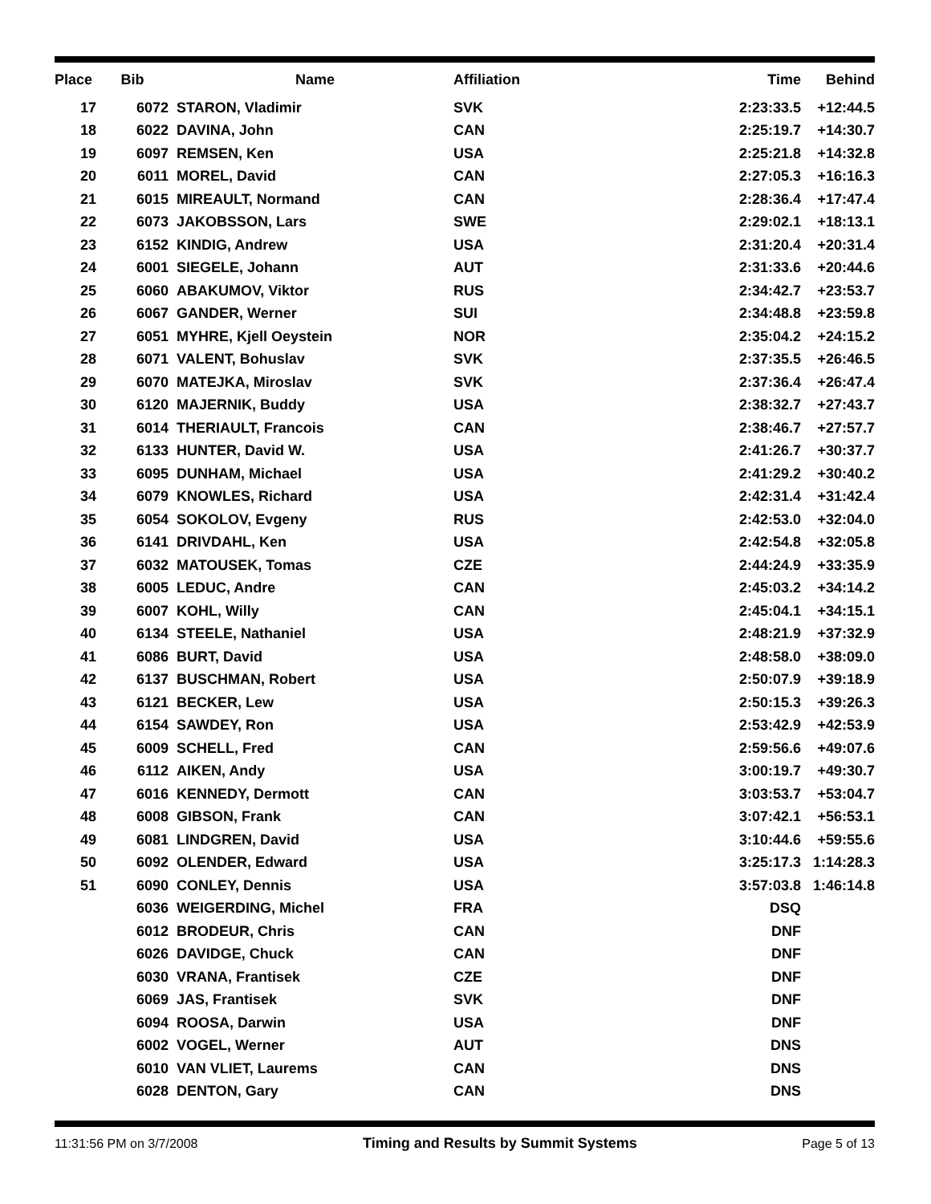| Place | Bib | Name | Affiliation | Time | Behind |
| --- | --- | --- | --- | --- | --- |
| 17 | 6072 | STARON, Vladimir | SVK | 2:23:33.5 | +12:44.5 |
| 18 | 6022 | DAVINA, John | CAN | 2:25:19.7 | +14:30.7 |
| 19 | 6097 | REMSEN, Ken | USA | 2:25:21.8 | +14:32.8 |
| 20 | 6011 | MOREL, David | CAN | 2:27:05.3 | +16:16.3 |
| 21 | 6015 | MIREAULT, Normand | CAN | 2:28:36.4 | +17:47.4 |
| 22 | 6073 | JAKOBSSON, Lars | SWE | 2:29:02.1 | +18:13.1 |
| 23 | 6152 | KINDIG, Andrew | USA | 2:31:20.4 | +20:31.4 |
| 24 | 6001 | SIEGELE, Johann | AUT | 2:31:33.6 | +20:44.6 |
| 25 | 6060 | ABAKUMOV, Viktor | RUS | 2:34:42.7 | +23:53.7 |
| 26 | 6067 | GANDER, Werner | SUI | 2:34:48.8 | +23:59.8 |
| 27 | 6051 | MYHRE, Kjell Oeystein | NOR | 2:35:04.2 | +24:15.2 |
| 28 | 6071 | VALENT, Bohuslav | SVK | 2:37:35.5 | +26:46.5 |
| 29 | 6070 | MATEJKA, Miroslav | SVK | 2:37:36.4 | +26:47.4 |
| 30 | 6120 | MAJERNIK, Buddy | USA | 2:38:32.7 | +27:43.7 |
| 31 | 6014 | THERIAULT, Francois | CAN | 2:38:46.7 | +27:57.7 |
| 32 | 6133 | HUNTER, David W. | USA | 2:41:26.7 | +30:37.7 |
| 33 | 6095 | DUNHAM, Michael | USA | 2:41:29.2 | +30:40.2 |
| 34 | 6079 | KNOWLES, Richard | USA | 2:42:31.4 | +31:42.4 |
| 35 | 6054 | SOKOLOV, Evgeny | RUS | 2:42:53.0 | +32:04.0 |
| 36 | 6141 | DRIVDAHL, Ken | USA | 2:42:54.8 | +32:05.8 |
| 37 | 6032 | MATOUSEK, Tomas | CZE | 2:44:24.9 | +33:35.9 |
| 38 | 6005 | LEDUC, Andre | CAN | 2:45:03.2 | +34:14.2 |
| 39 | 6007 | KOHL, Willy | CAN | 2:45:04.1 | +34:15.1 |
| 40 | 6134 | STEELE, Nathaniel | USA | 2:48:21.9 | +37:32.9 |
| 41 | 6086 | BURT, David | USA | 2:48:58.0 | +38:09.0 |
| 42 | 6137 | BUSCHMAN, Robert | USA | 2:50:07.9 | +39:18.9 |
| 43 | 6121 | BECKER, Lew | USA | 2:50:15.3 | +39:26.3 |
| 44 | 6154 | SAWDEY, Ron | USA | 2:53:42.9 | +42:53.9 |
| 45 | 6009 | SCHELL, Fred | CAN | 2:59:56.6 | +49:07.6 |
| 46 | 6112 | AIKEN, Andy | USA | 3:00:19.7 | +49:30.7 |
| 47 | 6016 | KENNEDY, Dermott | CAN | 3:03:53.7 | +53:04.7 |
| 48 | 6008 | GIBSON, Frank | CAN | 3:07:42.1 | +56:53.1 |
| 49 | 6081 | LINDGREN, David | USA | 3:10:44.6 | +59:55.6 |
| 50 | 6092 | OLENDER, Edward | USA | 3:25:17.3 | 1:14:28.3 |
| 51 | 6090 | CONLEY, Dennis | USA | 3:57:03.8 | 1:46:14.8 |
| | 6036 | WEIGERDING, Michel | FRA | DSQ | |
| | 6012 | BRODEUR, Chris | CAN | DNF | |
| | 6026 | DAVIDGE, Chuck | CAN | DNF | |
| | 6030 | VRANA, Frantisek | CZE | DNF | |
| | 6069 | JAS, Frantisek | SVK | DNF | |
| | 6094 | ROOSA, Darwin | USA | DNF | |
| | 6002 | VOGEL, Werner | AUT | DNS | |
| | 6010 | VAN VLIET, Laurems | CAN | DNS | |
| | 6028 | DENTON, Gary | CAN | DNS | |
11:31:56 PM on 3/7/2008 Timing and Results by Summit Systems Page 5 of 13